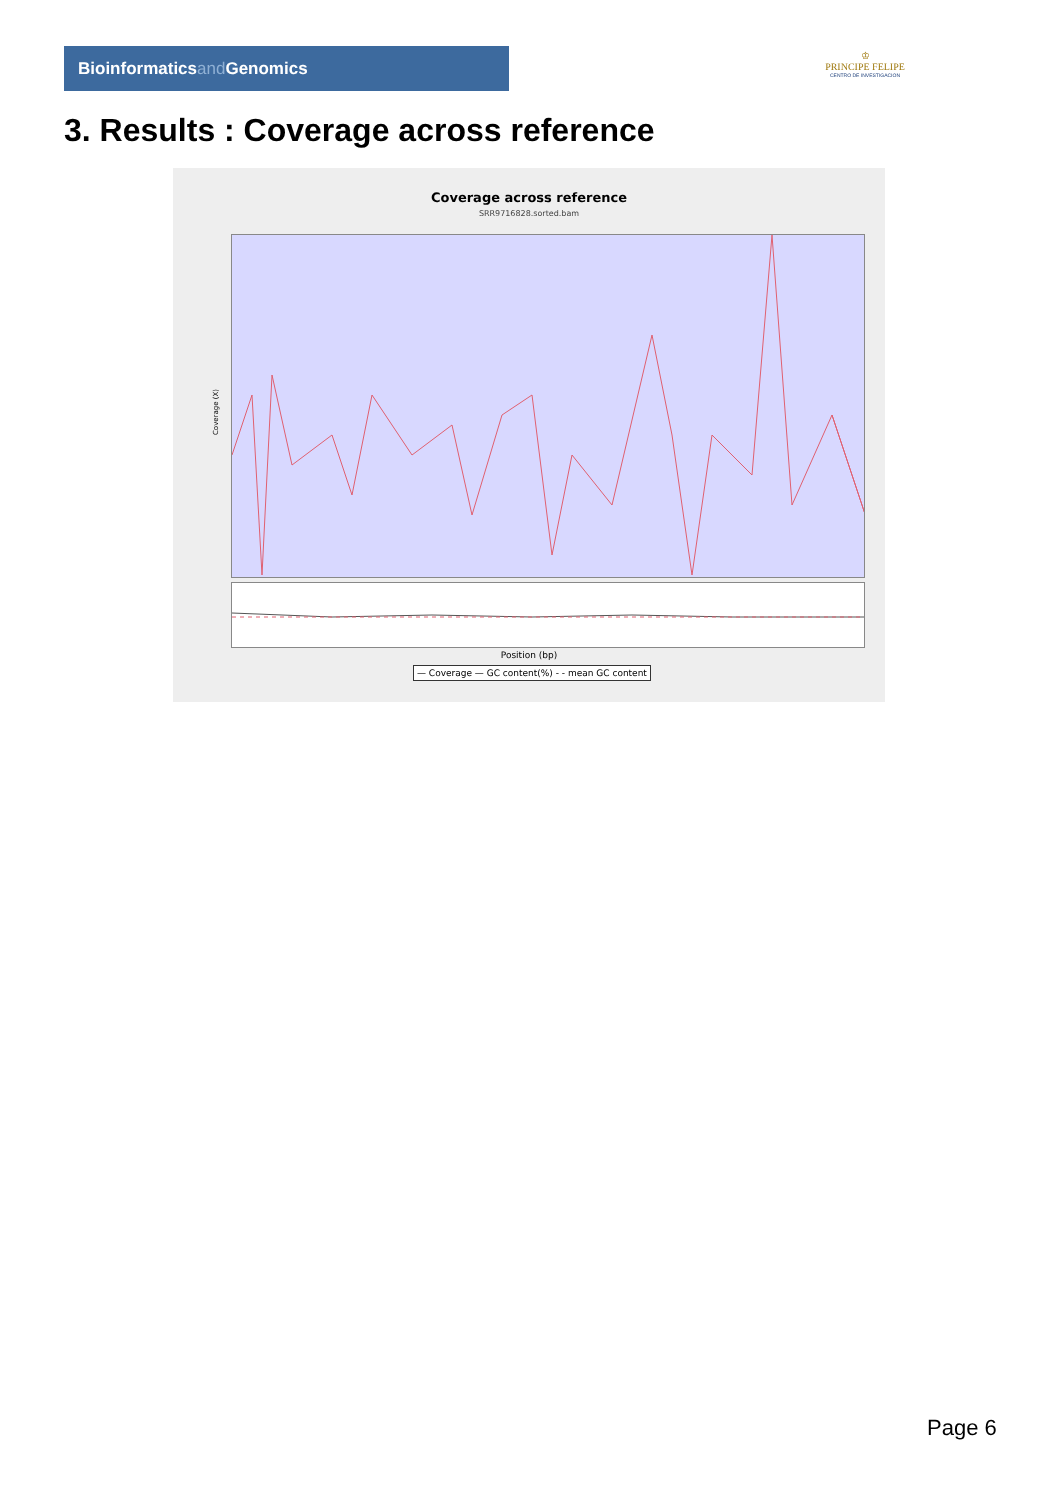Bioinformaticsand Genomics
♔
PRINCIPE FELIPE
CENTRO DE INVESTIGACION
3. Results : Coverage across reference
Coverage across reference
SRR9716828.sorted.bam
Coverage (X)
Position (bp)
— Coverage — GC content(%) - - mean GC content
Page 6